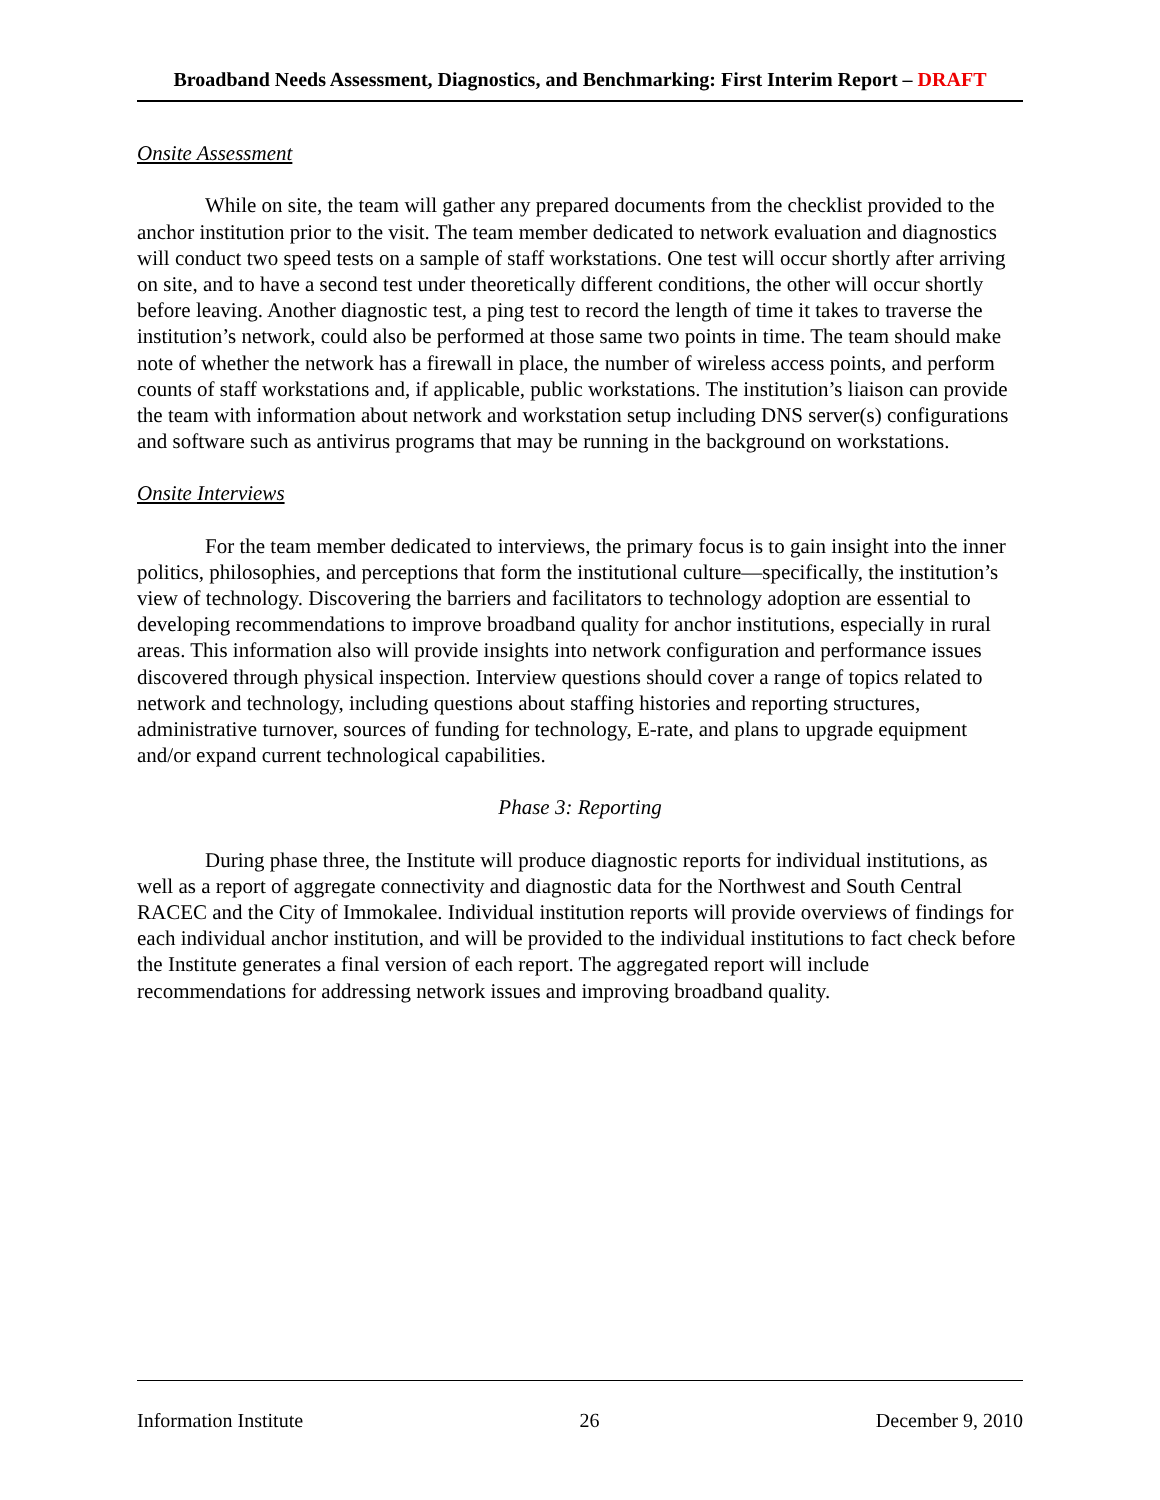Broadband Needs Assessment, Diagnostics, and Benchmarking: First Interim Report – DRAFT
Onsite Assessment
While on site, the team will gather any prepared documents from the checklist provided to the anchor institution prior to the visit. The team member dedicated to network evaluation and diagnostics will conduct two speed tests on a sample of staff workstations. One test will occur shortly after arriving on site, and to have a second test under theoretically different conditions, the other will occur shortly before leaving. Another diagnostic test, a ping test to record the length of time it takes to traverse the institution’s network, could also be performed at those same two points in time. The team should make note of whether the network has a firewall in place, the number of wireless access points, and perform counts of staff workstations and, if applicable, public workstations. The institution’s liaison can provide the team with information about network and workstation setup including DNS server(s) configurations and software such as antivirus programs that may be running in the background on workstations.
Onsite Interviews
For the team member dedicated to interviews, the primary focus is to gain insight into the inner politics, philosophies, and perceptions that form the institutional culture—specifically, the institution’s view of technology. Discovering the barriers and facilitators to technology adoption are essential to developing recommendations to improve broadband quality for anchor institutions, especially in rural areas. This information also will provide insights into network configuration and performance issues discovered through physical inspection. Interview questions should cover a range of topics related to network and technology, including questions about staffing histories and reporting structures, administrative turnover, sources of funding for technology, E-rate, and plans to upgrade equipment and/or expand current technological capabilities.
Phase 3: Reporting
During phase three, the Institute will produce diagnostic reports for individual institutions, as well as a report of aggregate connectivity and diagnostic data for the Northwest and South Central RACEC and the City of Immokalee. Individual institution reports will provide overviews of findings for each individual anchor institution, and will be provided to the individual institutions to fact check before the Institute generates a final version of each report. The aggregated report will include recommendations for addressing network issues and improving broadband quality.
Information Institute 26 December 9, 2010